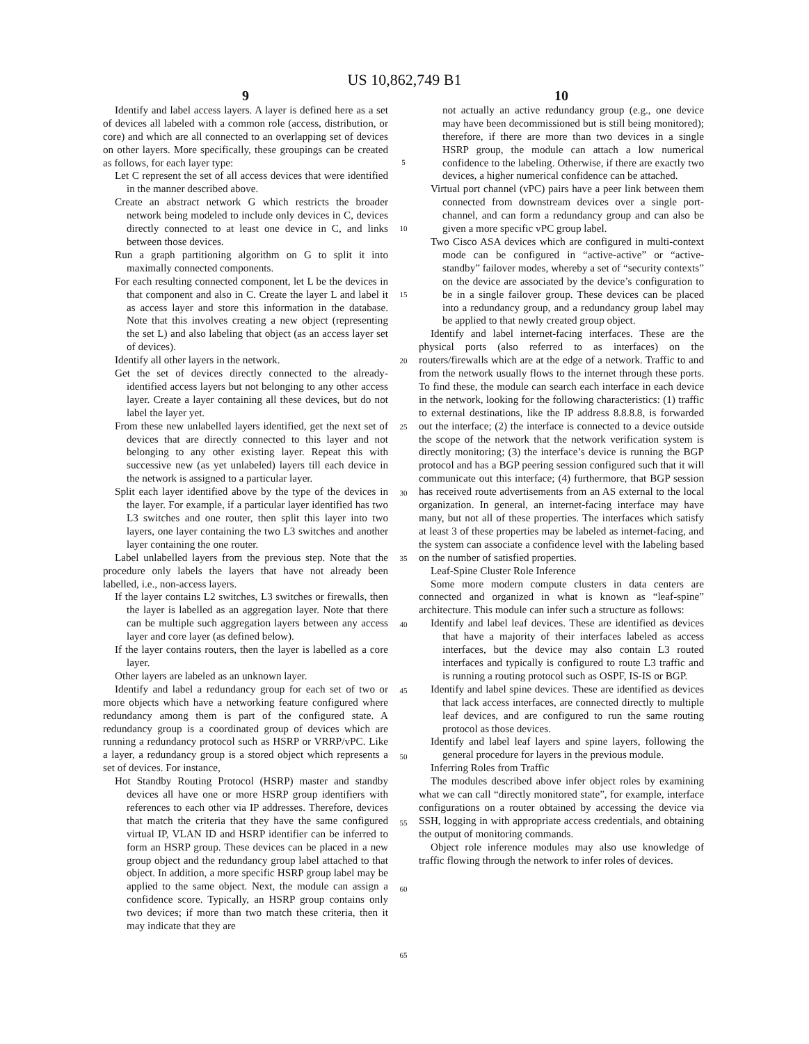US 10,862,749 B1
9
Identify and label access layers. A layer is defined here as a set of devices all labeled with a common role (access, distribution, or core) and which are all connected to an overlapping set of devices on other layers. More specifically, these groupings can be created as follows, for each layer type:
Let C represent the set of all access devices that were identified in the manner described above.
Create an abstract network G which restricts the broader network being modeled to include only devices in C, devices directly connected to at least one device in C, and links between those devices.
Run a graph partitioning algorithm on G to split it into maximally connected components.
For each resulting connected component, let L be the devices in that component and also in C. Create the layer L and label it as access layer and store this information in the database. Note that this involves creating a new object (representing the set L) and also labeling that object (as an access layer set of devices).
Identify all other layers in the network.
Get the set of devices directly connected to the already-identified access layers but not belonging to any other access layer. Create a layer containing all these devices, but do not label the layer yet.
From these new unlabelled layers identified, get the next set of devices that are directly connected to this layer and not belonging to any other existing layer. Repeat this with successive new (as yet unlabeled) layers till each device in the network is assigned to a particular layer.
Split each layer identified above by the type of the devices in the layer. For example, if a particular layer identified has two L3 switches and one router, then split this layer into two layers, one layer containing the two L3 switches and another layer containing the one router.
Label unlabelled layers from the previous step. Note that the procedure only labels the layers that have not already been labelled, i.e., non-access layers.
If the layer contains L2 switches, L3 switches or firewalls, then the layer is labelled as an aggregation layer. Note that there can be multiple such aggregation layers between any access layer and core layer (as defined below).
If the layer contains routers, then the layer is labelled as a core layer.
Other layers are labeled as an unknown layer.
Identify and label a redundancy group for each set of two or more objects which have a networking feature configured where redundancy among them is part of the configured state. A redundancy group is a coordinated group of devices which are running a redundancy protocol such as HSRP or VRRP/vPC. Like a layer, a redundancy group is a stored object which represents a set of devices. For instance,
Hot Standby Routing Protocol (HSRP) master and standby devices all have one or more HSRP group identifiers with references to each other via IP addresses. Therefore, devices that match the criteria that they have the same configured virtual IP, VLAN ID and HSRP identifier can be inferred to form an HSRP group. These devices can be placed in a new group object and the redundancy group label attached to that object. In addition, a more specific HSRP group label may be applied to the same object. Next, the module can assign a confidence score. Typically, an HSRP group contains only two devices; if more than two match these criteria, then it may indicate that they are
5
10
15
20
25
30
35
40
45
50
55
60
65
10
not actually an active redundancy group (e.g., one device may have been decommissioned but is still being monitored); therefore, if there are more than two devices in a single HSRP group, the module can attach a low numerical confidence to the labeling. Otherwise, if there are exactly two devices, a higher numerical confidence can be attached.
Virtual port channel (vPC) pairs have a peer link between them connected from downstream devices over a single port-channel, and can form a redundancy group and can also be given a more specific vPC group label.
Two Cisco ASA devices which are configured in multi-context mode can be configured in “active-active” or “active-standby” failover modes, whereby a set of “security contexts” on the device are associated by the device’s configuration to be in a single failover group. These devices can be placed into a redundancy group, and a redundancy group label may be applied to that newly created group object.
Identify and label internet-facing interfaces. These are the physical ports (also referred to as interfaces) on the routers/firewalls which are at the edge of a network. Traffic to and from the network usually flows to the internet through these ports. To find these, the module can search each interface in each device in the network, looking for the following characteristics: (1) traffic to external destinations, like the IP address 8.8.8.8, is forwarded out the interface; (2) the interface is connected to a device outside the scope of the network that the network verification system is directly monitoring; (3) the interface’s device is running the BGP protocol and has a BGP peering session configured such that it will communicate out this interface; (4) furthermore, that BGP session has received route advertisements from an AS external to the local organization. In general, an internet-facing interface may have many, but not all of these properties. The interfaces which satisfy at least 3 of these properties may be labeled as internet-facing, and the system can associate a confidence level with the labeling based on the number of satisfied properties.
Leaf-Spine Cluster Role Inference
Some more modern compute clusters in data centers are connected and organized in what is known as “leaf-spine” architecture. This module can infer such a structure as follows:
Identify and label leaf devices. These are identified as devices that have a majority of their interfaces labeled as access interfaces, but the device may also contain L3 routed interfaces and typically is configured to route L3 traffic and is running a routing protocol such as OSPF, IS-IS or BGP.
Identify and label spine devices. These are identified as devices that lack access interfaces, are connected directly to multiple leaf devices, and are configured to run the same routing protocol as those devices.
Identify and label leaf layers and spine layers, following the general procedure for layers in the previous module.
Inferring Roles from Traffic
The modules described above infer object roles by examining what we can call “directly monitored state”, for example, interface configurations on a router obtained by accessing the device via SSH, logging in with appropriate access credentials, and obtaining the output of monitoring commands.
Object role inference modules may also use knowledge of traffic flowing through the network to infer roles of devices.